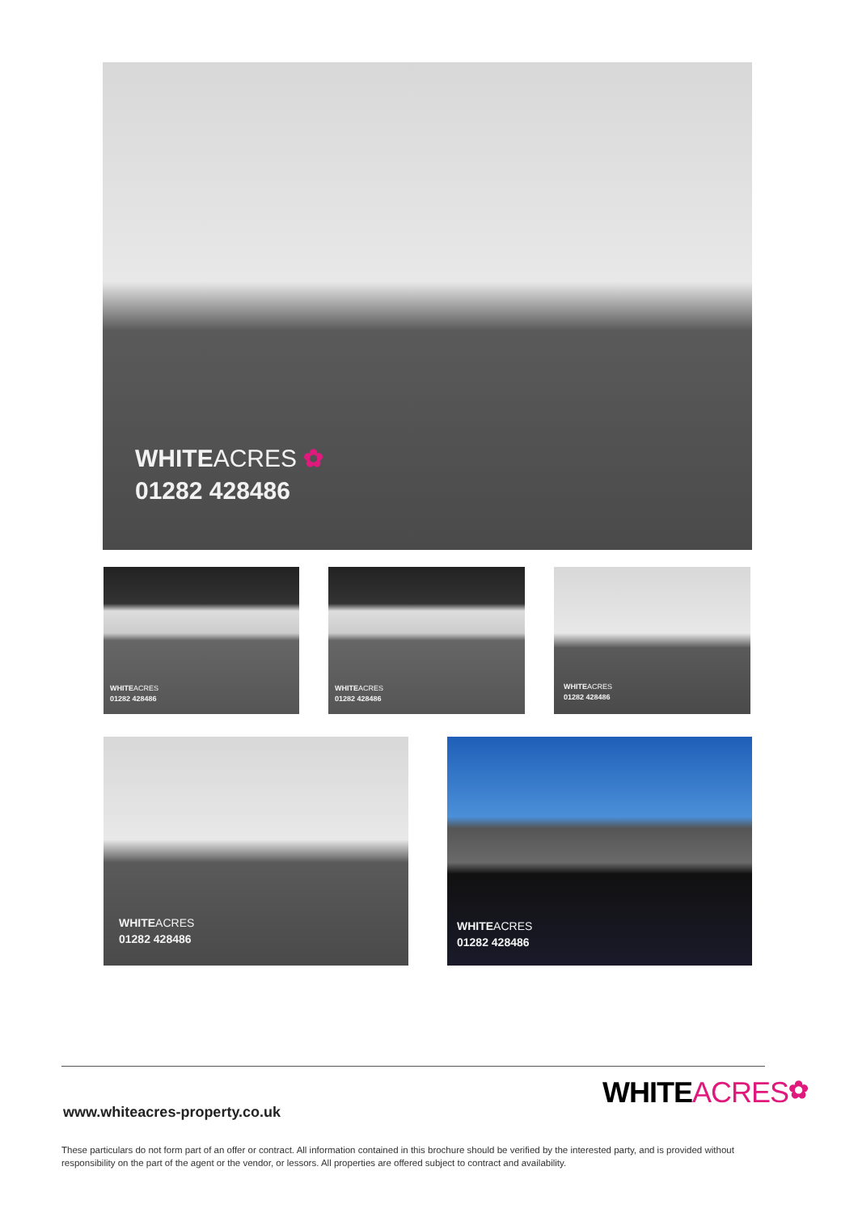WHITEACRES ✿
01282 428486
WHITEACRES
01282 428486
WHITEACRES
01282 428486
WHITEACRES
01282 428486
WHITEACRES
01282 428486
WHITEACRES
01282 428486
www.whiteacres-property.co.uk
WHITEACRES✿
These particulars do not form part of an offer or contract. All information contained in this brochure should be verified by the interested party, and is provided without responsibility on the part of the agent or the vendor, or lessors. All properties are offered subject to contract and availability.